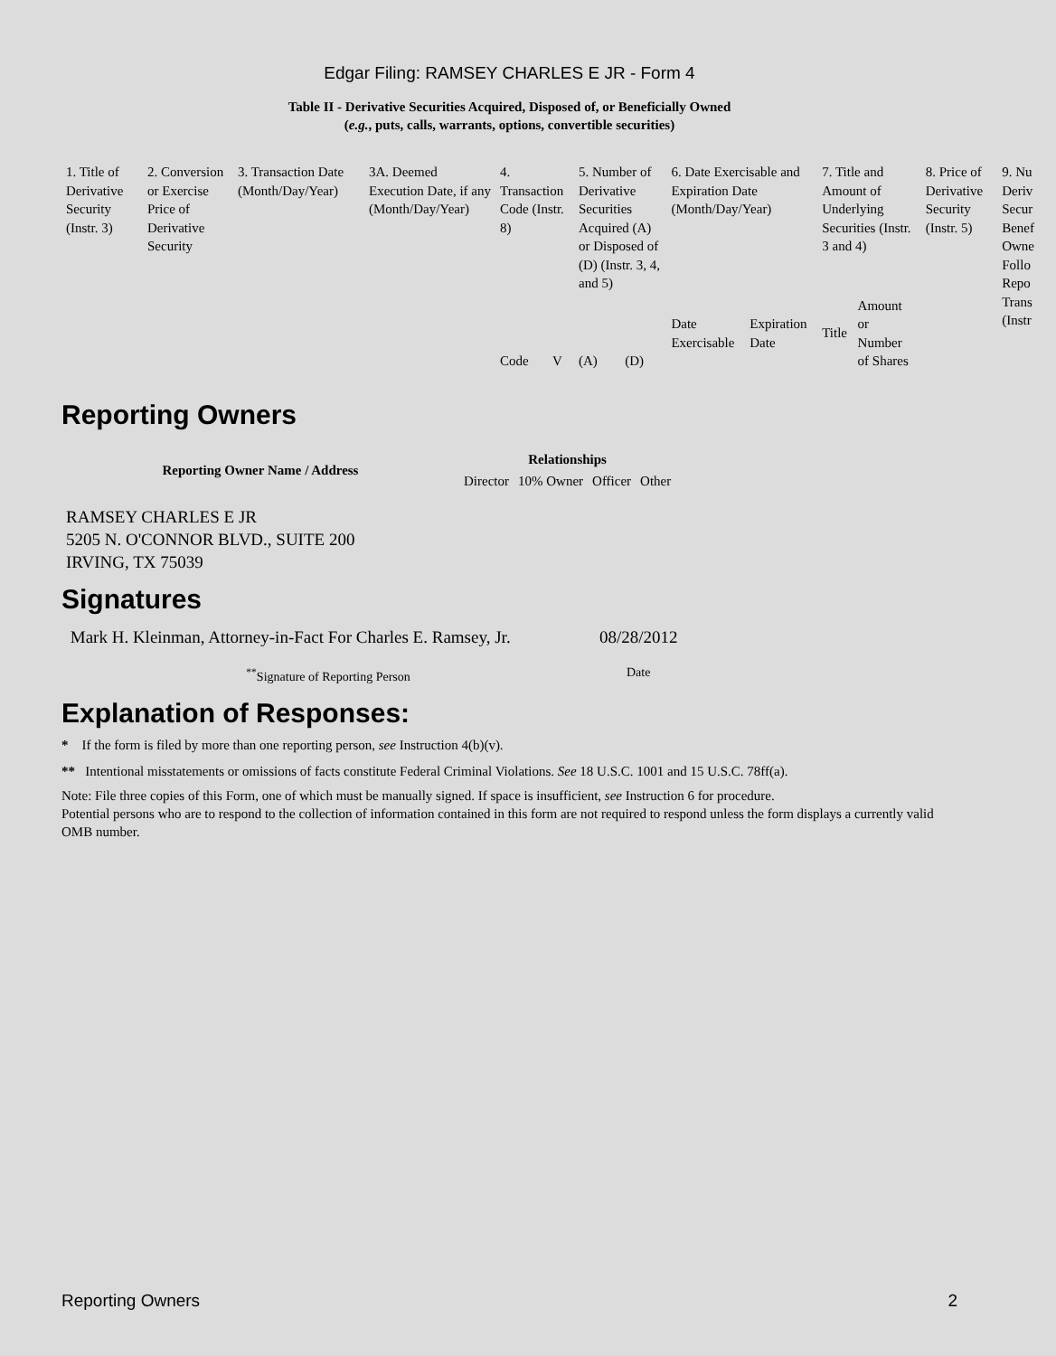Edgar Filing: RAMSEY CHARLES E JR - Form 4
Table II - Derivative Securities Acquired, Disposed of, or Beneficially Owned
(e.g., puts, calls, warrants, options, convertible securities)
| 1. Title of Derivative Security (Instr. 3) | 2. Conversion or Exercise Price of Derivative Security | 3. Transaction Date (Month/Day/Year) | 3A. Deemed Execution Date, if any (Month/Day/Year) | 4. Transaction Code (Instr. 8) | | 5. Number of Derivative Securities Acquired (A) or Disposed of (D) (Instr. 3, 4, and 5) | | 6. Date Exercisable and Expiration Date (Month/Day/Year) | | 7. Title and Amount of Underlying Securities (Instr. 3 and 4) | | 8. Price of Derivative Security (Instr. 5) | 9. Nu Deriv Secur Benef Owne Follo Repo Trans (Instr |
| --- | --- | --- | --- | --- | --- | --- | --- | --- | --- | --- | --- | --- | --- |
| | | | | Code | V | (A) | (D) | Date Exercisable | Expiration Date | Title | Amount or Number of Shares | | |
Reporting Owners
| Reporting Owner Name / Address | Relationships | | | |
| --- | --- | --- | --- | --- |
| | Director | 10% Owner | Officer | Other |
| RAMSEY CHARLES E JR 5205 N. O'CONNOR BLVD., SUITE 200 IRVING, TX 75039 | | | | |
Signatures
| Mark H. Kleinman, Attorney-in-Fact For Charles E. Ramsey, Jr. | 08/28/2012 |
| <sup>**</sup> Signature of Reporting Person | Date |
Explanation of Responses:
* If the form is filed by more than one reporting person, see Instruction 4(b)(v).
** Intentional misstatements or omissions of facts constitute Federal Criminal Violations. See 18 U.S.C. 1001 and 15 U.S.C. 78ff(a).
Note: File three copies of this Form, one of which must be manually signed. If space is insufficient, see Instruction 6 for procedure.
Potential persons who are to respond to the collection of information contained in this form are not required to respond unless the form displays a currently valid OMB number.
Reporting Owners 2